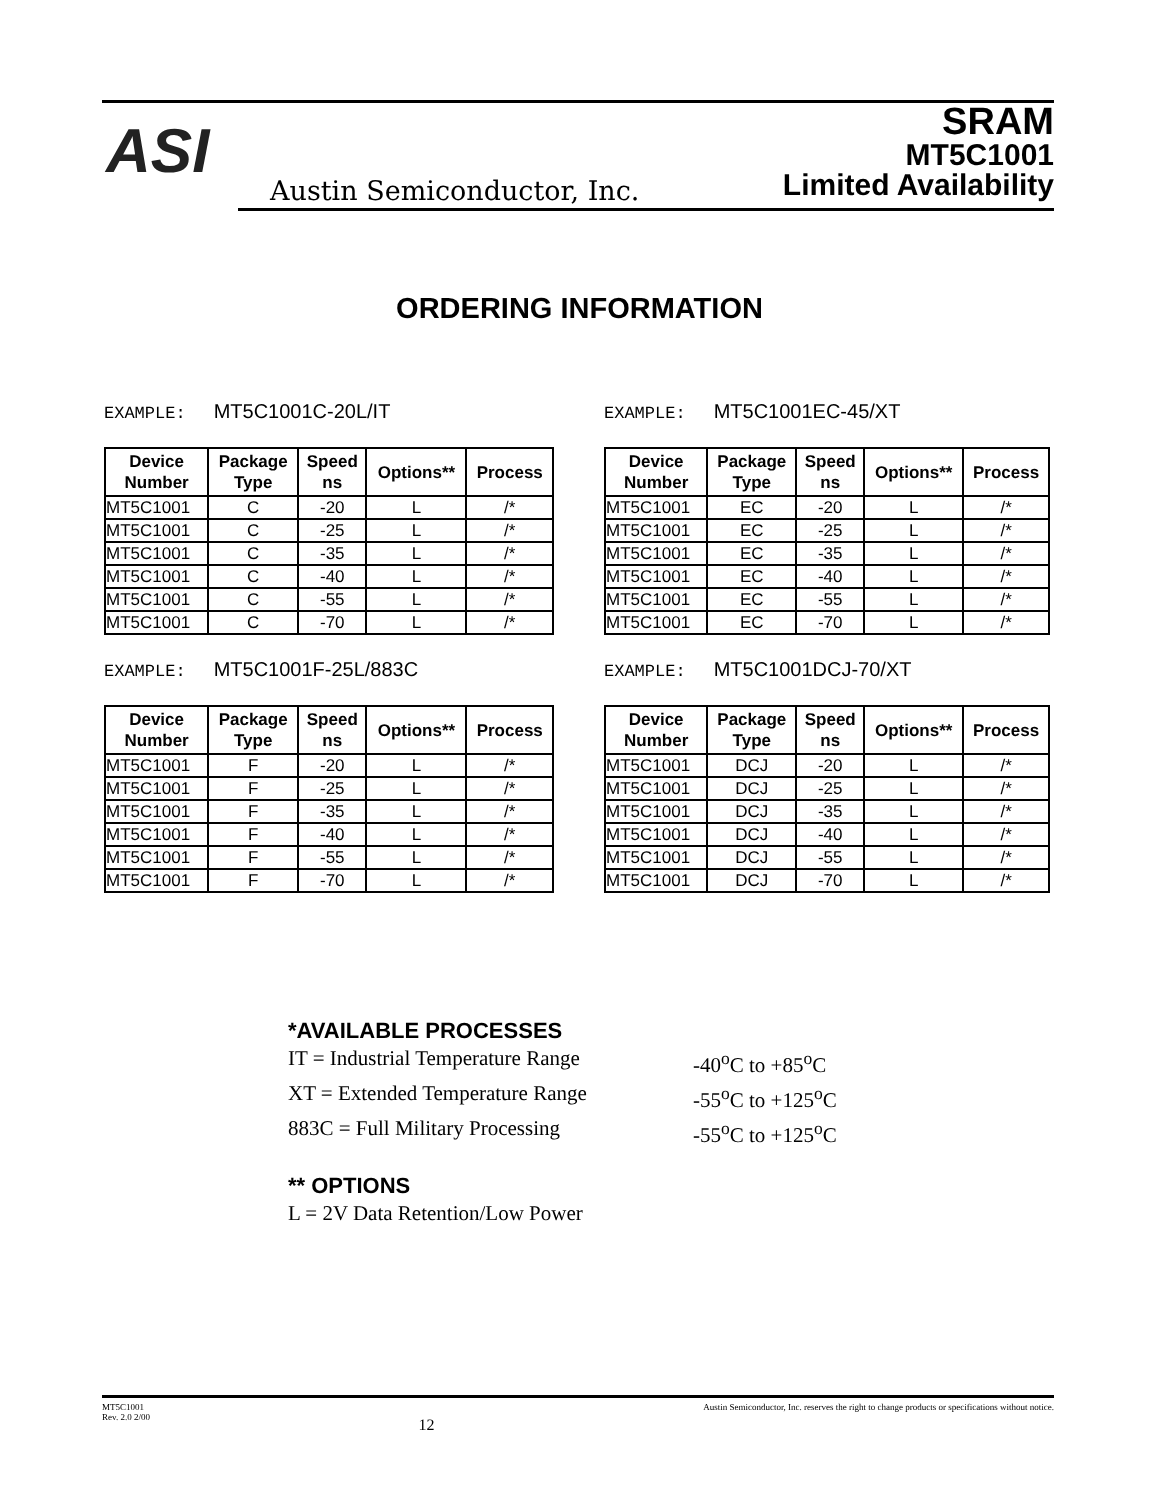ASI
Austin Semiconductor, Inc.
SRAM
MT5C1001
Limited Availability
ORDERING INFORMATION
EXAMPLE: MT5C1001C-20L/IT
| Device Number | Package Type | Speed ns | Options** | Process |
| --- | --- | --- | --- | --- |
| MT5C1001 | C | -20 | L | /* |
| MT5C1001 | C | -25 | L | /* |
| MT5C1001 | C | -35 | L | /* |
| MT5C1001 | C | -40 | L | /* |
| MT5C1001 | C | -55 | L | /* |
| MT5C1001 | C | -70 | L | /* |
EXAMPLE: MT5C1001EC-45/XT
| Device Number | Package Type | Speed ns | Options** | Process |
| --- | --- | --- | --- | --- |
| MT5C1001 | EC | -20 | L | /* |
| MT5C1001 | EC | -25 | L | /* |
| MT5C1001 | EC | -35 | L | /* |
| MT5C1001 | EC | -40 | L | /* |
| MT5C1001 | EC | -55 | L | /* |
| MT5C1001 | EC | -70 | L | /* |
EXAMPLE: MT5C1001F-25L/883C
| Device Number | Package Type | Speed ns | Options** | Process |
| --- | --- | --- | --- | --- |
| MT5C1001 | F | -20 | L | /* |
| MT5C1001 | F | -25 | L | /* |
| MT5C1001 | F | -35 | L | /* |
| MT5C1001 | F | -40 | L | /* |
| MT5C1001 | F | -55 | L | /* |
| MT5C1001 | F | -70 | L | /* |
EXAMPLE: MT5C1001DCJ-70/XT
| Device Number | Package Type | Speed ns | Options** | Process |
| --- | --- | --- | --- | --- |
| MT5C1001 | DCJ | -20 | L | /* |
| MT5C1001 | DCJ | -25 | L | /* |
| MT5C1001 | DCJ | -35 | L | /* |
| MT5C1001 | DCJ | -40 | L | /* |
| MT5C1001 | DCJ | -55 | L | /* |
| MT5C1001 | DCJ | -70 | L | /* |
*AVAILABLE PROCESSES
IT = Industrial Temperature Range
-40<sup>o</sup>C to +85<sup>o</sup>C
XT = Extended Temperature Range
-55<sup>o</sup>C to +125<sup>o</sup>C
883C = Full Military Processing
-55<sup>o</sup>C to +125<sup>o</sup>C
** OPTIONS
L = 2V Data Retention/Low Power
MT5C1001
Rev. 2.0 2/00
12
Austin Semiconductor, Inc. reserves the right to change products or specifications without notice.